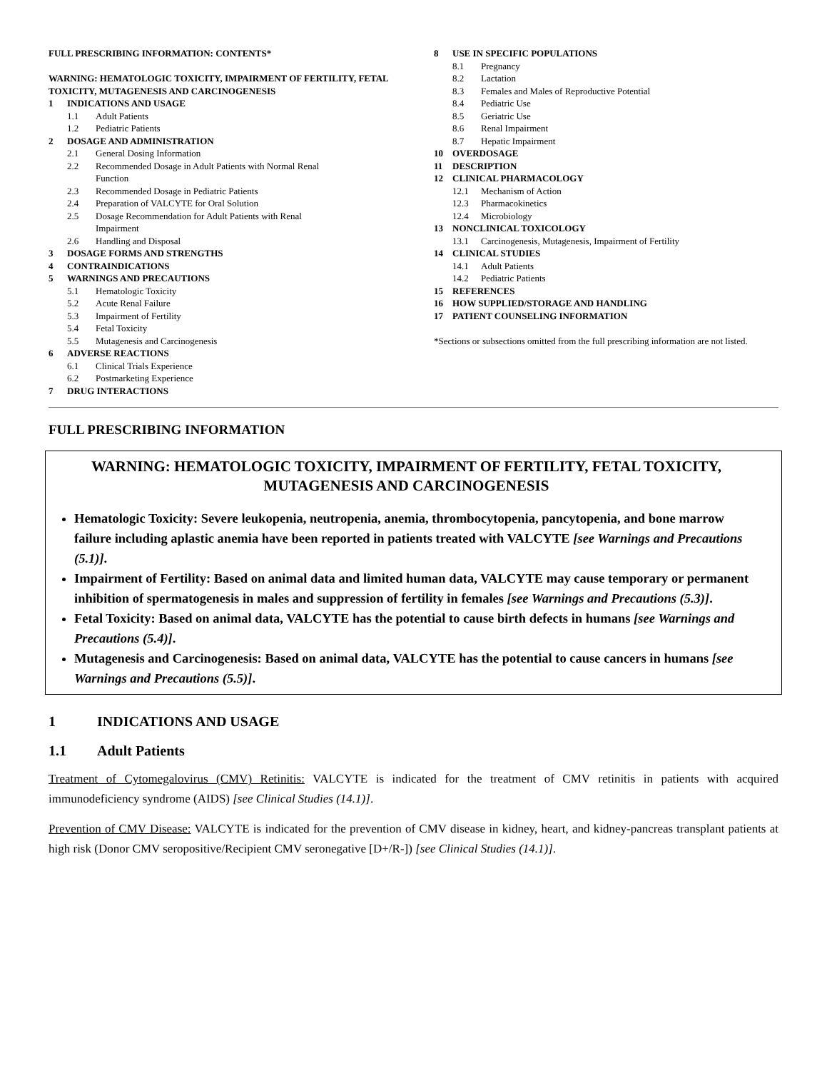FULL PRESCRIBING INFORMATION: CONTENTS*
WARNING: HEMATOLOGIC TOXICITY, IMPAIRMENT OF FERTILITY, FETAL TOXICITY, MUTAGENESIS AND CARCINOGENESIS
1 INDICATIONS AND USAGE
1.1 Adult Patients
1.2 Pediatric Patients
2 DOSAGE AND ADMINISTRATION
2.1 General Dosing Information
2.2 Recommended Dosage in Adult Patients with Normal Renal
Function
2.3 Recommended Dosage in Pediatric Patients
2.4 Preparation of VALCYTE for Oral Solution
2.5 Dosage Recommendation for Adult Patients with Renal
Impairment
2.6 Handling and Disposal
3 DOSAGE FORMS AND STRENGTHS
4 CONTRAINDICATIONS
5 WARNINGS AND PRECAUTIONS
5.1 Hematologic Toxicity
5.2 Acute Renal Failure
5.3 Impairment of Fertility
5.4 Fetal Toxicity
5.5 Mutagenesis and Carcinogenesis
6 ADVERSE REACTIONS
6.1 Clinical Trials Experience
6.2 Postmarketing Experience
7 DRUG INTERACTIONS
8 USE IN SPECIFIC POPULATIONS
8.1 Pregnancy
8.2 Lactation
8.3 Females and Males of Reproductive Potential
8.4 Pediatric Use
8.5 Geriatric Use
8.6 Renal Impairment
8.7 Hepatic Impairment
10 OVERDOSAGE
11 DESCRIPTION
12 CLINICAL PHARMACOLOGY
12.1 Mechanism of Action
12.3 Pharmacokinetics
12.4 Microbiology
13 NONCLINICAL TOXICOLOGY
13.1 Carcinogenesis, Mutagenesis, Impairment of Fertility
14 CLINICAL STUDIES
14.1 Adult Patients
14.2 Pediatric Patients
15 REFERENCES
16 HOW SUPPLIED/STORAGE AND HANDLING
17 PATIENT COUNSELING INFORMATION
*Sections or subsections omitted from the full prescribing information are not listed.
FULL PRESCRIBING INFORMATION
WARNING: HEMATOLOGIC TOXICITY, IMPAIRMENT OF FERTILITY, FETAL TOXICITY, MUTAGENESIS AND CARCINOGENESIS
Hematologic Toxicity: Severe leukopenia, neutropenia, anemia, thrombocytopenia, pancytopenia, and bone marrow failure including aplastic anemia have been reported in patients treated with VALCYTE [see Warnings and Precautions (5.1)].
Impairment of Fertility: Based on animal data and limited human data, VALCYTE may cause temporary or permanent inhibition of spermatogenesis in males and suppression of fertility in females [see Warnings and Precautions (5.3)].
Fetal Toxicity: Based on animal data, VALCYTE has the potential to cause birth defects in humans [see Warnings and Precautions (5.4)].
Mutagenesis and Carcinogenesis: Based on animal data, VALCYTE has the potential to cause cancers in humans [see Warnings and Precautions (5.5)].
1 INDICATIONS AND USAGE
1.1 Adult Patients
Treatment of Cytomegalovirus (CMV) Retinitis: VALCYTE is indicated for the treatment of CMV retinitis in patients with acquired immunodeficiency syndrome (AIDS) [see Clinical Studies (14.1)].
Prevention of CMV Disease: VALCYTE is indicated for the prevention of CMV disease in kidney, heart, and kidney-pancreas transplant patients at high risk (Donor CMV seropositive/Recipient CMV seronegative [D+/R-]) [see Clinical Studies (14.1)].